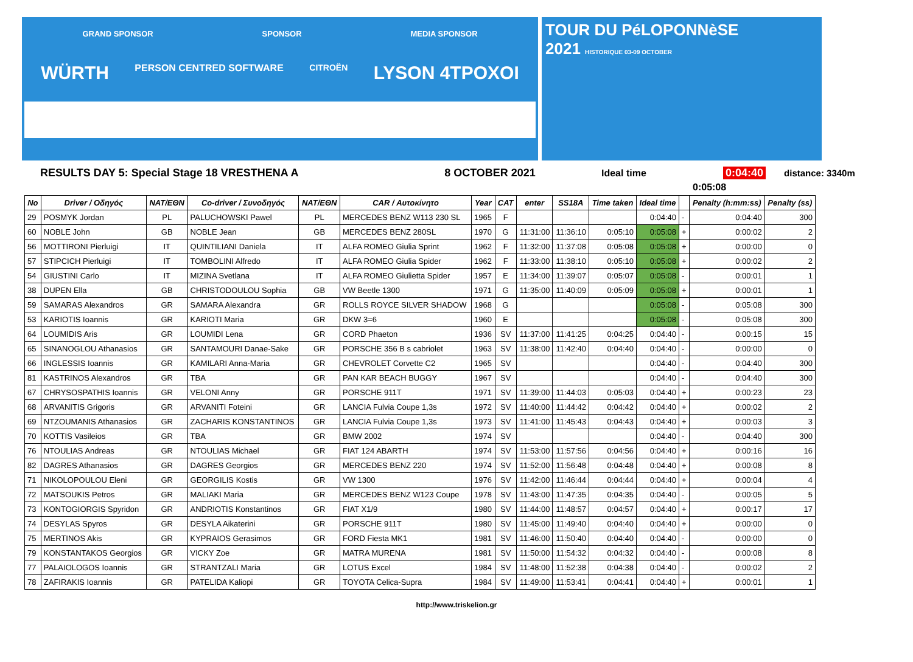GRAND SPONSOR SPONSOR MEDIA SPONSOR
WÜRTH PERSON CENTRED SOFTWARE CITROËN LYSON 4TPOXOI
TOUR DU PéLOPONNèSE
2021 HISTORIQUE 03-09 OCTOBER
RESULTS DAY 5: Special Stage 18 VRESTHENA A 8 OCTOBER 2021 Ideal time 0:04:40 distance: 3340m
0:05:08
| No | Driver / Οδηγός | NAT/EΘN | Co-driver / Συνοδηγός | NAT/EΘN | CAR / Αυτοκίνητο | Year | CAT | enter | SS18A | Time taken | Ideal time | | Penalty (h:mm:ss) | Penalty (ss) |
| --- | --- | --- | --- | --- | --- | --- | --- | --- | --- | --- | --- | --- | --- | --- |
| 29 | POSMYK Jordan | PL | PALUCHOWSKI Pawel | PL | MERCEDES BENZ W113 230 SL | 1965 | F | | | | 0:04:40 | - | 0:04:40 | 300 |
| 60 | NOBLE John | GB | NOBLE Jean | GB | MERCEDES BENZ 280SL | 1970 | G | 11:31:00 | 11:36:10 | 0:05:10 | 0:05:08 | + | 0:00:02 | 2 |
| 56 | MOTTIRONI Pierluigi | IT | QUINTILIANI Daniela | IT | ALFA ROMEO Giulia Sprint | 1962 | F | 11:32:00 | 11:37:08 | 0:05:08 | 0:05:08 | + | 0:00:00 | 0 |
| 57 | STIPCICH Pierluigi | IT | TOMBOLINI Alfredo | IT | ALFA ROMEO Giulia Spider | 1962 | F | 11:33:00 | 11:38:10 | 0:05:10 | 0:05:08 | + | 0:00:02 | 2 |
| 54 | GIUSTINI Carlo | IT | MIZINA Svetlana | IT | ALFA ROMEO Giulietta Spider | 1957 | E | 11:34:00 | 11:39:07 | 0:05:07 | 0:05:08 | - | 0:00:01 | 1 |
| 38 | DUPEN Ella | GB | CHRISTODOULOU Sophia | GB | VW Beetle 1300 | 1971 | G | 11:35:00 | 11:40:09 | 0:05:09 | 0:05:08 | + | 0:00:01 | 1 |
| 59 | SAMARAS Alexandros | GR | SAMARA Alexandra | GR | ROLLS ROYCE SILVER SHADOW | 1968 | G | | | | 0:05:08 | - | 0:05:08 | 300 |
| 53 | KARIOTIS Ioannis | GR | KARIOTI Maria | GR | DKW 3=6 | 1960 | E | | | | 0:05:08 | - | 0:05:08 | 300 |
| 64 | LOUMIDIS Aris | GR | LOUMIDI Lena | GR | CORD Phaeton | 1936 | SV | 11:37:00 | 11:41:25 | 0:04:25 | 0:04:40 | - | 0:00:15 | 15 |
| 65 | SINANOGLOU Athanasios | GR | SANTAMOURI Danae-Sake | GR | PORSCHE 356 B s cabriolet | 1963 | SV | 11:38:00 | 11:42:40 | 0:04:40 | 0:04:40 | - | 0:00:00 | 0 |
| 66 | INGLESSIS Ioannis | GR | KAMILARI Anna-Maria | GR | CHEVROLET Corvette C2 | 1965 | SV | | | | 0:04:40 | - | 0:04:40 | 300 |
| 81 | KASTRINOS Alexandros | GR | TBA | GR | PAN KAR BEACH BUGGY | 1967 | SV | | | | 0:04:40 | - | 0:04:40 | 300 |
| 67 | CHRYSOSPATHIS Ioannis | GR | VELONI Anny | GR | PORSCHE 911T | 1971 | SV | 11:39:00 | 11:44:03 | 0:05:03 | 0:04:40 | + | 0:00:23 | 23 |
| 68 | ARVANITIS Grigoris | GR | ARVANITI Foteini | GR | LANCIA Fulvia Coupe 1,3s | 1972 | SV | 11:40:00 | 11:44:42 | 0:04:42 | 0:04:40 | + | 0:00:02 | 2 |
| 69 | NTZOUMANIS Athanasios | GR | ZACHARIS KONSTANTINOS | GR | LANCIA Fulvia Coupe 1,3s | 1973 | SV | 11:41:00 | 11:45:43 | 0:04:43 | 0:04:40 | + | 0:00:03 | 3 |
| 70 | KOTTIS Vasileios | GR | TBA | GR | BMW 2002 | 1974 | SV | | | | 0:04:40 | - | 0:04:40 | 300 |
| 76 | NTOULIAS Andreas | GR | NTOULIAS Michael | GR | FIAT 124 ABARTH | 1974 | SV | 11:53:00 | 11:57:56 | 0:04:56 | 0:04:40 | + | 0:00:16 | 16 |
| 82 | DAGRES Athanasios | GR | DAGRES Georgios | GR | MERCEDES BENZ 220 | 1974 | SV | 11:52:00 | 11:56:48 | 0:04:48 | 0:04:40 | + | 0:00:08 | 8 |
| 71 | NIKOLOPOULOU Eleni | GR | GEORGILIS Kostis | GR | VW 1300 | 1976 | SV | 11:42:00 | 11:46:44 | 0:04:44 | 0:04:40 | + | 0:00:04 | 4 |
| 72 | MATSOUKIS Petros | GR | MALIAKI Maria | GR | MERCEDES BENZ W123 Coupe | 1978 | SV | 11:43:00 | 11:47:35 | 0:04:35 | 0:04:40 | - | 0:00:05 | 5 |
| 73 | KONTOGIORGIS Spyridon | GR | ANDRIOTIS Konstantinos | GR | FIAT X1/9 | 1980 | SV | 11:44:00 | 11:48:57 | 0:04:57 | 0:04:40 | + | 0:00:17 | 17 |
| 74 | DESYLAS Spyros | GR | DESYLA Aikaterini | GR | PORSCHE 911T | 1980 | SV | 11:45:00 | 11:49:40 | 0:04:40 | 0:04:40 | + | 0:00:00 | 0 |
| 75 | MERTINOS Akis | GR | KYPRAIOS Gerasimos | GR | FORD Fiesta MK1 | 1981 | SV | 11:46:00 | 11:50:40 | 0:04:40 | 0:04:40 | - | 0:00:00 | 0 |
| 79 | KONSTANTAKOS Georgios | GR | VICKY Zoe | GR | MATRA MURENA | 1981 | SV | 11:50:00 | 11:54:32 | 0:04:32 | 0:04:40 | - | 0:00:08 | 8 |
| 77 | PALAIOLOGOS Ioannis | GR | STRANTZALI Maria | GR | LOTUS Excel | 1984 | SV | 11:48:00 | 11:52:38 | 0:04:38 | 0:04:40 | - | 0:00:02 | 2 |
| 78 | ZAFIRAKIS Ioannis | GR | PATELIDA Kaliopi | GR | TOYOTA Celica-Supra | 1984 | SV | 11:49:00 | 11:53:41 | 0:04:41 | 0:04:40 | + | 0:00:01 | 1 |
http://www.triskelion.gr